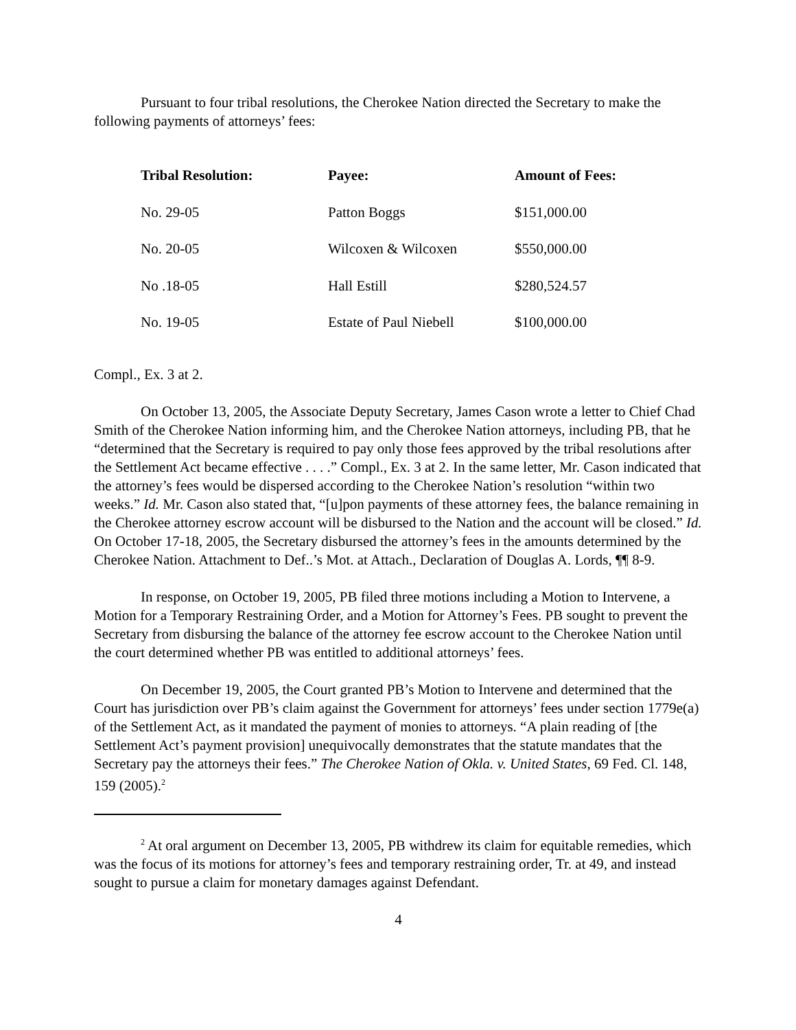Pursuant to four tribal resolutions, the Cherokee Nation directed the Secretary to make the following payments of attorneys’ fees:
| Tribal Resolution: | Payee: | Amount of Fees: |
| --- | --- | --- |
| No. 29-05 | Patton Boggs | $151,000.00 |
| No. 20-05 | Wilcoxen & Wilcoxen | $550,000.00 |
| No .18-05 | Hall Estill | $280,524.57 |
| No. 19-05 | Estate of Paul Niebell | $100,000.00 |
Compl., Ex. 3 at 2.
On October 13, 2005, the Associate Deputy Secretary, James Cason wrote a letter to Chief Chad Smith of the Cherokee Nation informing him, and the Cherokee Nation attorneys, including PB, that he “determined that the Secretary is required to pay only those fees approved by the tribal resolutions after the Settlement Act became effective . . . .” Compl., Ex. 3 at 2. In the same letter, Mr. Cason indicated that the attorney’s fees would be dispersed according to the Cherokee Nation’s resolution “within two weeks.” Id. Mr. Cason also stated that, “[u]pon payments of these attorney fees, the balance remaining in the Cherokee attorney escrow account will be disbursed to the Nation and the account will be closed.” Id. On October 17-18, 2005, the Secretary disbursed the attorney’s fees in the amounts determined by the Cherokee Nation. Attachment to Def..’s Mot. at Attach., Declaration of Douglas A. Lords, ¶¶ 8-9.
In response, on October 19, 2005, PB filed three motions including a Motion to Intervene, a Motion for a Temporary Restraining Order, and a Motion for Attorney’s Fees. PB sought to prevent the Secretary from disbursing the balance of the attorney fee escrow account to the Cherokee Nation until the court determined whether PB was entitled to additional attorneys’ fees.
On December 19, 2005, the Court granted PB’s Motion to Intervene and determined that the Court has jurisdiction over PB’s claim against the Government for attorneys’ fees under section 1779e(a) of the Settlement Act, as it mandated the payment of monies to attorneys. “A plain reading of [the Settlement Act’s payment provision] unequivocally demonstrates that the statute mandates that the Secretary pay the attorneys their fees.” The Cherokee Nation of Okla. v. United States, 69 Fed. Cl. 148, 159 (2005).<sup>2</sup>
<sup>2</sup> At oral argument on December 13, 2005, PB withdrew its claim for equitable remedies, which was the focus of its motions for attorney’s fees and temporary restraining order, Tr. at 49, and instead sought to pursue a claim for monetary damages against Defendant.
4